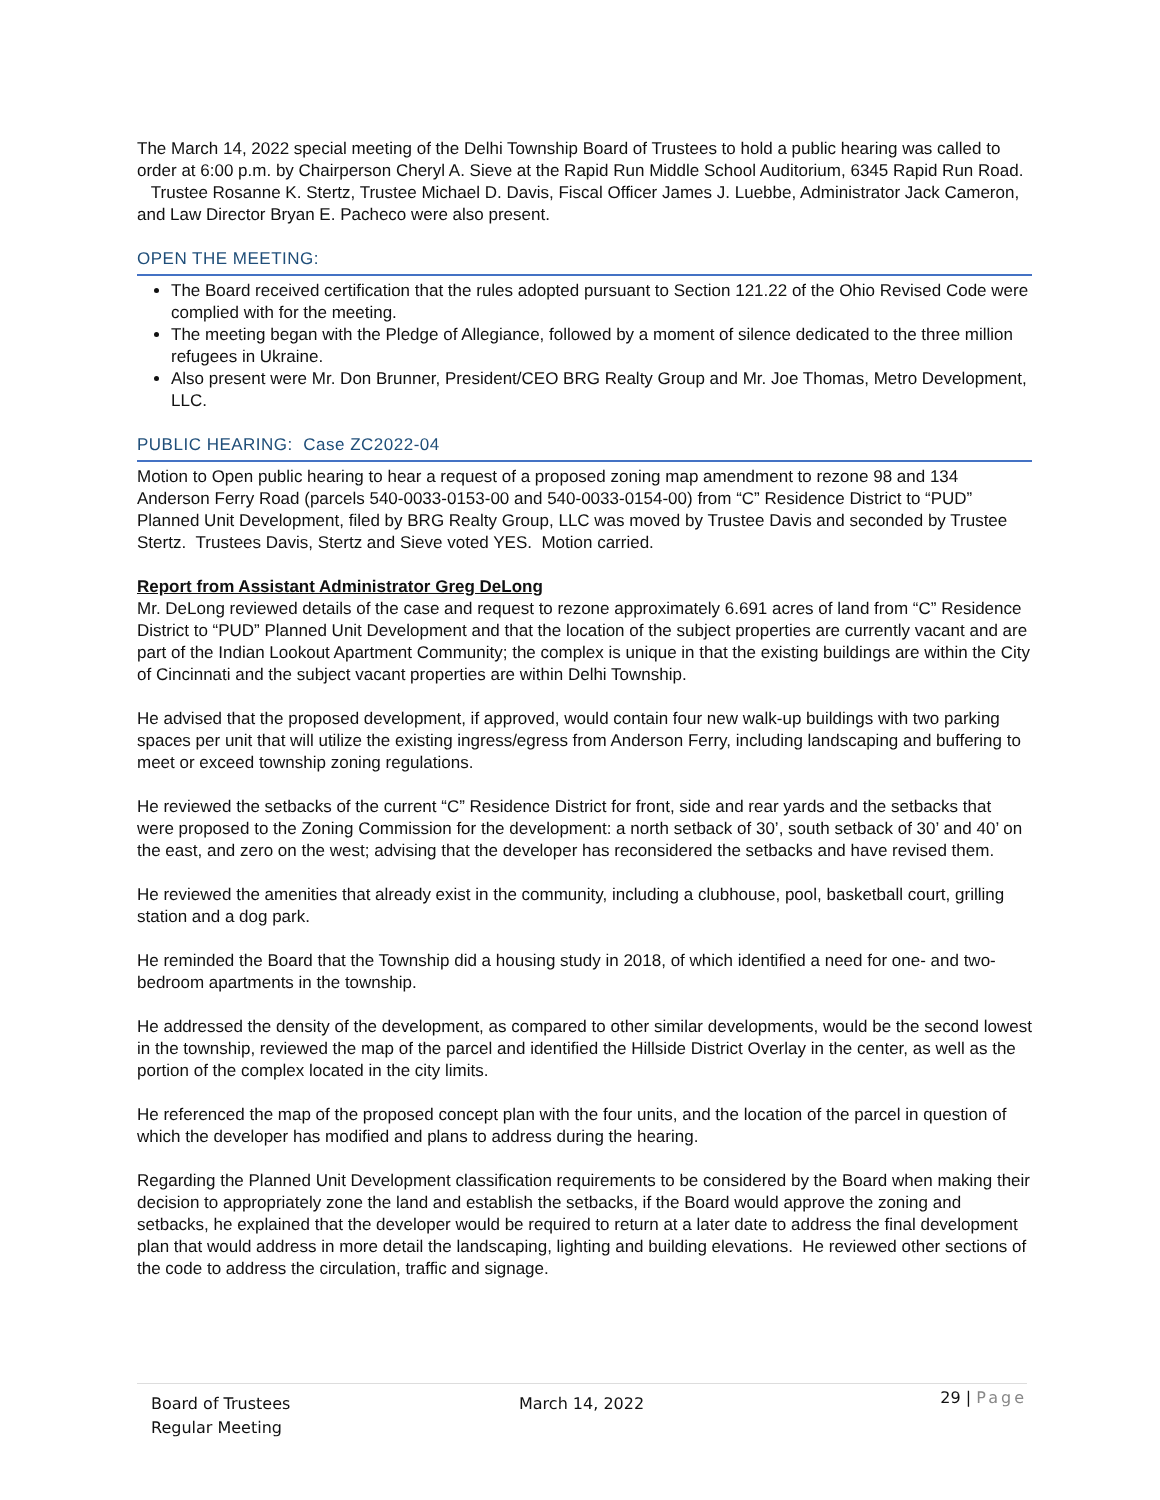The March 14, 2022 special meeting of the Delhi Township Board of Trustees to hold a public hearing was called to order at 6:00 p.m. by Chairperson Cheryl A. Sieve at the Rapid Run Middle School Auditorium, 6345 Rapid Run Road. Trustee Rosanne K. Stertz, Trustee Michael D. Davis, Fiscal Officer James J. Luebbe, Administrator Jack Cameron, and Law Director Bryan E. Pacheco were also present.
OPEN THE MEETING:
The Board received certification that the rules adopted pursuant to Section 121.22 of the Ohio Revised Code were complied with for the meeting.
The meeting began with the Pledge of Allegiance, followed by a moment of silence dedicated to the three million refugees in Ukraine.
Also present were Mr. Don Brunner, President/CEO BRG Realty Group and Mr. Joe Thomas, Metro Development, LLC.
PUBLIC HEARING: Case ZC2022-04
Motion to Open public hearing to hear a request of a proposed zoning map amendment to rezone 98 and 134 Anderson Ferry Road (parcels 540-0033-0153-00 and 540-0033-0154-00) from “C” Residence District to “PUD” Planned Unit Development, filed by BRG Realty Group, LLC was moved by Trustee Davis and seconded by Trustee Stertz. Trustees Davis, Stertz and Sieve voted YES. Motion carried.
Report from Assistant Administrator Greg DeLong
Mr. DeLong reviewed details of the case and request to rezone approximately 6.691 acres of land from “C” Residence District to “PUD” Planned Unit Development and that the location of the subject properties are currently vacant and are part of the Indian Lookout Apartment Community; the complex is unique in that the existing buildings are within the City of Cincinnati and the subject vacant properties are within Delhi Township.
He advised that the proposed development, if approved, would contain four new walk-up buildings with two parking spaces per unit that will utilize the existing ingress/egress from Anderson Ferry, including landscaping and buffering to meet or exceed township zoning regulations.
He reviewed the setbacks of the current “C” Residence District for front, side and rear yards and the setbacks that were proposed to the Zoning Commission for the development: a north setback of 30’, south setback of 30’ and 40’ on the east, and zero on the west; advising that the developer has reconsidered the setbacks and have revised them.
He reviewed the amenities that already exist in the community, including a clubhouse, pool, basketball court, grilling station and a dog park.
He reminded the Board that the Township did a housing study in 2018, of which identified a need for one- and two-bedroom apartments in the township.
He addressed the density of the development, as compared to other similar developments, would be the second lowest in the township, reviewed the map of the parcel and identified the Hillside District Overlay in the center, as well as the portion of the complex located in the city limits.
He referenced the map of the proposed concept plan with the four units, and the location of the parcel in question of which the developer has modified and plans to address during the hearing.
Regarding the Planned Unit Development classification requirements to be considered by the Board when making their decision to appropriately zone the land and establish the setbacks, if the Board would approve the zoning and setbacks, he explained that the developer would be required to return at a later date to address the final development plan that would address in more detail the landscaping, lighting and building elevations. He reviewed other sections of the code to address the circulation, traffic and signage.
Board of Trustees
Regular Meeting
March 14, 2022
29 | Page